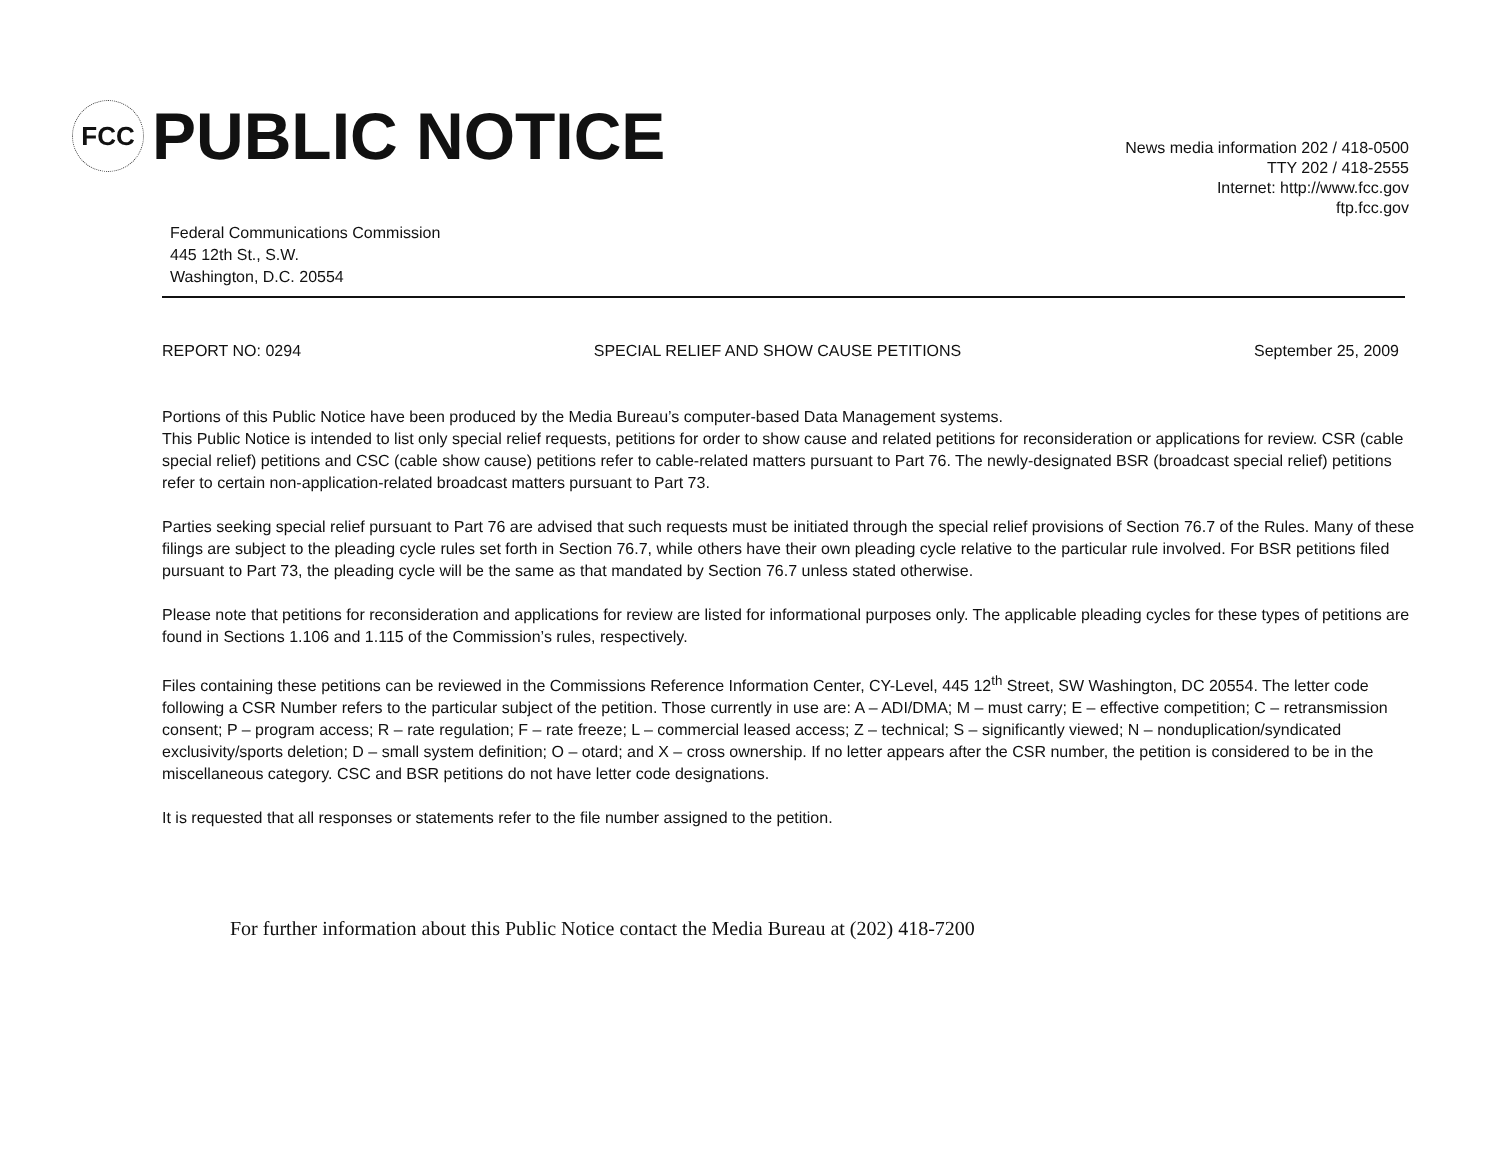FCC
PUBLIC NOTICE
Federal Communications Commission
445 12th St., S.W.
Washington, D.C. 20554
News media information 202 / 418-0500
TTY 202 / 418-2555
Internet: http://www.fcc.gov
ftp.fcc.gov
REPORT NO: 0294 SPECIAL RELIEF AND SHOW CAUSE PETITIONS September 25, 2009
Portions of this Public Notice have been produced by the Media Bureau’s computer-based Data Management systems.
This Public Notice is intended to list only special relief requests, petitions for order to show cause and related petitions for reconsideration or applications for review. CSR (cable special relief) petitions and CSC (cable show cause) petitions refer to cable-related matters pursuant to Part 76. The newly-designated BSR (broadcast special relief) petitions refer to certain non-application-related broadcast matters pursuant to Part 73.
Parties seeking special relief pursuant to Part 76 are advised that such requests must be initiated through the special relief provisions of Section 76.7 of the Rules. Many of these filings are subject to the pleading cycle rules set forth in Section 76.7, while others have their own pleading cycle relative to the particular rule involved. For BSR petitions filed pursuant to Part 73, the pleading cycle will be the same as that mandated by Section 76.7 unless stated otherwise.
Please note that petitions for reconsideration and applications for review are listed for informational purposes only. The applicable pleading cycles for these types of petitions are found in Sections 1.106 and 1.115 of the Commission’s rules, respectively.
Files containing these petitions can be reviewed in the Commissions Reference Information Center, CY-Level, 445 12<sup>th</sup> Street, SW Washington, DC 20554. The letter code following a CSR Number refers to the particular subject of the petition. Those currently in use are: A – ADI/DMA; M – must carry; E – effective competition; C – retransmission consent; P – program access; R – rate regulation; F – rate freeze; L – commercial leased access; Z – technical; S – significantly viewed; N – nonduplication/syndicated exclusivity/sports deletion; D – small system definition; O – otard; and X – cross ownership. If no letter appears after the CSR number, the petition is considered to be in the miscellaneous category. CSC and BSR petitions do not have letter code designations.
It is requested that all responses or statements refer to the file number assigned to the petition.
For further information about this Public Notice contact the Media Bureau at (202) 418-7200